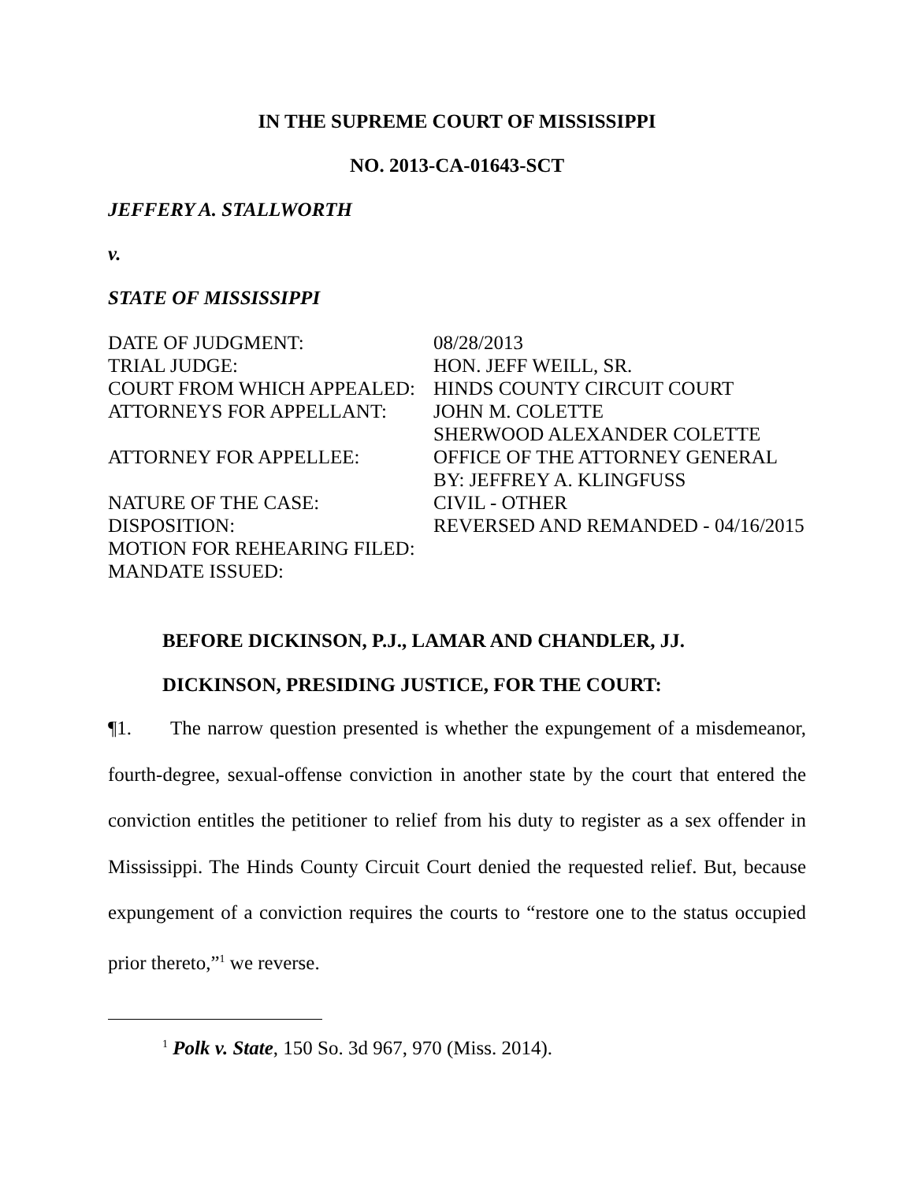IN THE SUPREME COURT OF MISSISSIPPI
NO. 2013-CA-01643-SCT
JEFFERY A. STALLWORTH
v.
STATE OF MISSISSIPPI
| DATE OF JUDGMENT: | 08/28/2013 |
| TRIAL JUDGE: | HON. JEFF WEILL, SR. |
| COURT FROM WHICH APPEALED: | HINDS COUNTY CIRCUIT COURT |
| ATTORNEYS FOR APPELLANT: | JOHN M. COLETTE SHERWOOD ALEXANDER COLETTE |
| ATTORNEY FOR APPELLEE: | OFFICE OF THE ATTORNEY GENERAL BY: JEFFREY A. KLINGFUSS |
| NATURE OF THE CASE: | CIVIL - OTHER |
| DISPOSITION: | REVERSED AND REMANDED - 04/16/2015 |
| MOTION FOR REHEARING FILED: | |
| MANDATE ISSUED: | |
BEFORE DICKINSON, P.J., LAMAR AND CHANDLER, JJ.
DICKINSON, PRESIDING JUSTICE, FOR THE COURT:
¶1. The narrow question presented is whether the expungement of a misdemeanor, fourth-degree, sexual-offense conviction in another state by the court that entered the conviction entitles the petitioner to relief from his duty to register as a sex offender in Mississippi. The Hinds County Circuit Court denied the requested relief. But, because expungement of a conviction requires the courts to “restore one to the status occupied prior thereto,”<sup>1</sup> we reverse.
<sup>1</sup> Polk v. State, 150 So. 3d 967, 970 (Miss. 2014).